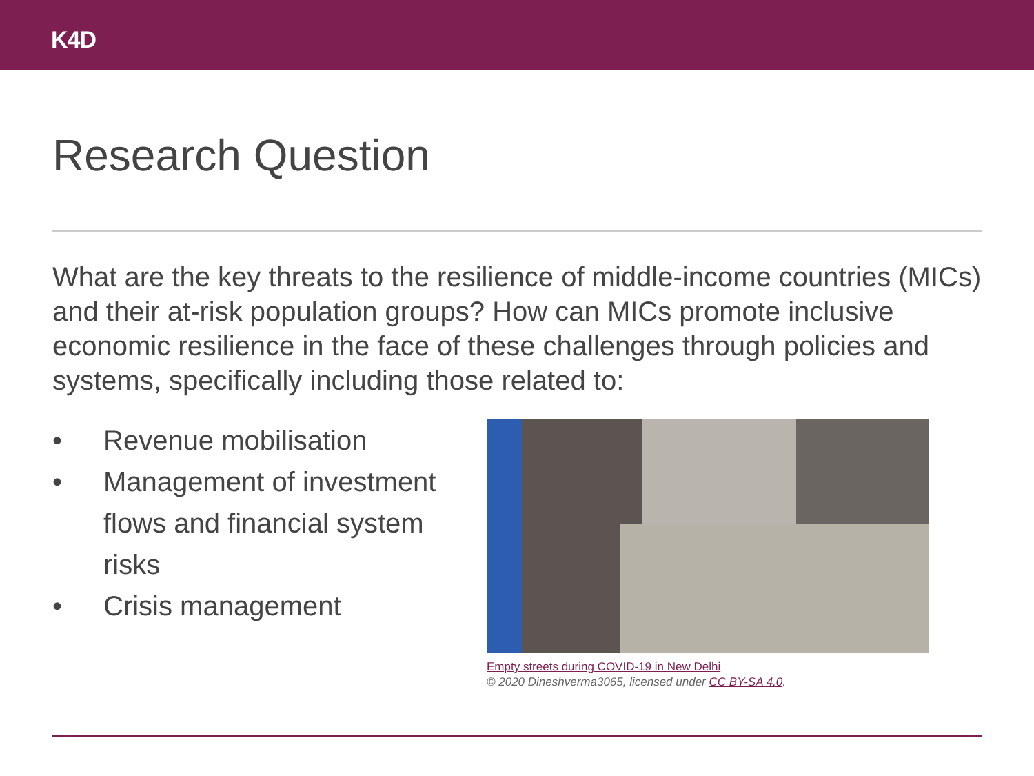K4D
Research Question
What are the key threats to the resilience of middle-income countries (MICs) and their at-risk population groups? How can MICs promote inclusive economic resilience in the face of these challenges through policies and systems, specifically including those related to:
• Revenue mobilisation
• Management of investment flows and financial system risks
• Crisis management
Empty streets during COVID-19 in New Delhi
© 2020 Dineshverma3065, licensed under CC BY-SA 4.0.